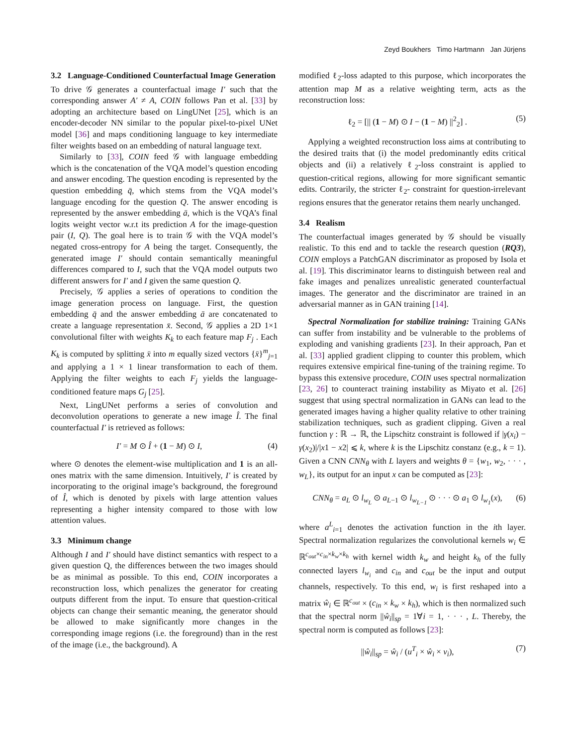Zeyd Boukhers Timo Hartmann Jan Jürjens
3.2 Language-Conditioned Counterfactual Image Generation
To drive 𝒢 generates a counterfactual image I′ such that the corresponding answer A′ ≠ A, COIN follows Pan et al. [33] by adopting an architecture based on LingUNet [25], which is an encoder-decoder NN similar to the popular pixel-to-pixel UNet model [36] and maps conditioning language to key intermediate filter weights based on an embedding of natural language text.
Similarly to [33], COIN feed 𝒢 with language embedding which is the concatenation of the VQA model’s question encoding and answer encoding. The question encoding is represented by the question embedding q̄, which stems from the VQA model’s language encoding for the question Q. The answer encoding is represented by the answer embedding ā, which is the VQA’s final logits weight vector w.r.t its prediction A for the image-question pair (I, Q). The goal here is to train 𝒢 with the VQA model’s negated cross-entropy for A being the target. Consequently, the generated image I′ should contain semantically meaningful differences compared to I, such that the VQA model outputs two different answers for I′ and I given the same question Q.
Precisely, 𝒢 applies a series of operations to condition the image generation process on language. First, the question embedding q̄ and the answer embedding ā are concatenated to create a language representation x̄. Second, 𝒢 applies a 2D 1×1 convolutional filter with weights K<sub>k</sub> to each feature map F<sub>j</sub> . Each K<sub>k</sub> is computed by splitting x̄ into m equally sized vectors {x̄}<sup>m</sup><sub>j=1</sub> and applying a 1 × 1 linear transformation to each of them. Applying the filter weights to each F<sub>j</sub> yields the language-conditioned feature maps G<sub>j</sub> [25].
Next, LingUNet performs a series of convolution and deconvolution operations to generate a new image Î. The final counterfactual I′ is retrieved as follows:
I′ = M ⊙ Î + (1 − M) ⊙ I, (4)
where ⊙ denotes the element-wise multiplication and 1 is an all-ones matrix with the same dimension. Intuitively, I′ is created by incorporating to the original image’s background, the foreground of Î, which is denoted by pixels with large attention values representing a higher intensity compared to those with low attention values.
3.3 Minimum change
Although I and I′ should have distinct semantics with respect to a given question Q, the differences between the two images should be as minimal as possible. To this end, COIN incorporates a reconstruction loss, which penalizes the generator for creating outputs different from the input. To ensure that question-critical objects can change their semantic meaning, the generator should be allowed to make significantly more changes in the corresponding image regions (i.e. the foreground) than in the rest of the image (i.e., the background). A
modified ℓ<sub>2</sub>-loss adapted to this purpose, which incorporates the attention map M as a relative weighting term, acts as the reconstruction loss:
ℓ<sub>2</sub> = [|| (1 − M) ⊙ I − (1 − M) ||<sup>2</sup><sub>2</sub>] . (5)
Applying a weighted reconstruction loss aims at contributing to the desired traits that (i) the model predominantly edits critical objects and (ii) a relatively ℓ<sub>2</sub>-loss constraint is applied to question-critical regions, allowing for more significant semantic edits. Contrarily, the stricter ℓ<sub>2</sub>- constraint for question-irrelevant regions ensures that the generator retains them nearly unchanged.
3.4 Realism
The counterfactual images generated by 𝒢 should be visually realistic. To this end and to tackle the research question (RQ3), COIN employs a PatchGAN discriminator as proposed by Isola et al. [19]. This discriminator learns to distinguish between real and fake images and penalizes unrealistic generated counterfactual images. The generator and the discriminator are trained in an adversarial manner as in GAN training [14].
Spectral Normalization for stabilize training: Training GANs can suffer from instability and be vulnerable to the problems of exploding and vanishing gradients [23]. In their approach, Pan et al. [33] applied gradient clipping to counter this problem, which requires extensive empirical fine-tuning of the training regime. To bypass this extensive procedure, COIN uses spectral normalization [23, 26] to counteract training instability as Miyato et al. [26] suggest that using spectral normalization in GANs can lead to the generated images having a higher quality relative to other training stabilization techniques, such as gradient clipping. Given a real function γ : ℝ → ℝ, the Lipschitz constraint is followed if |γ(x<sub>i</sub>) − γ(x<sub>2</sub>)|/|x1 − x2| ⩽ k, where k is the Lipschitz constanz (e.g., k = 1). Given a CNN CNN<sub>θ</sub> with L layers and weights θ = {w<sub>1</sub>, w<sub>2</sub>, · · · , w<sub>L</sub>}, its output for an input x can be computed as [23]:
CNN<sub>θ</sub> = a<sub>L</sub> ⊙ l<sub>w<sub>L</sub></sub> ⊙ a<sub>L−1</sub> ⊙ l<sub>w<sub>L−1</sub></sub> ⊙ · · · ⊙ a<sub>1</sub> ⊙ l<sub>w<sub>1</sub></sub>(x), (6)
where a<sup>L</sup><sub>i=1</sub> denotes the activation function in the ith layer. Spectral normalization regularizes the convolutional kernels w<sub>i</sub> ∈ ℝ<sup>c<sub>out</sub>×c<sub>in</sub>×k<sub>w</sub>×k<sub>h</sub></sup> with kernel width k<sub>w</sub> and height k<sub>h</sub> of the fully connected layers l<sub>w<sub>i</sub></sub> and c<sub>in</sub> and c<sub>out</sub> be the input and output channels, respectively. To this end, w<sub>i</sub> is first reshaped into a matrix ŵ<sub>i</sub> ∈ ℝ<sup>c<sub>out</sub></sup> × (c<sub>in</sub> × k<sub>w</sub> × k<sub>h</sub>), which is then normalized such that the spectral norm ||ŵ<sub>i</sub>||<sub>sp</sub> = 1∀i = 1, · · · , L. Thereby, the spectral norm is computed as follows [23]:
||ŵ<sub>i</sub>||<sub>sp</sub> = ŵ<sub>i</sub> / (u<sup>T</sup><sub>i</sub> × ŵ<sub>i</sub> × v<sub>i</sub>), (7)